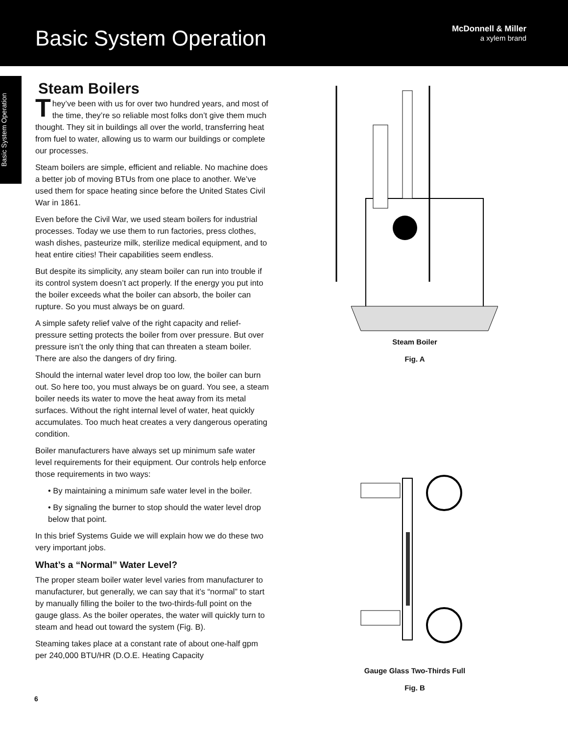Basic System Operation
McDonnell & Miller
a xylem brand
Basic System Operation
Steam Boilers
They’ve been with us for over two hundred years, and most of the time, they’re so reliable most folks don’t give them much thought. They sit in buildings all over the world, transferring heat from fuel to water, allowing us to warm our buildings or complete our processes.
Steam boilers are simple, efficient and reliable. No machine does a better job of moving BTUs from one place to another. We’ve used them for space heating since before the United States Civil War in 1861.
Even before the Civil War, we used steam boilers for industrial processes. Today we use them to run factories, press clothes, wash dishes, pasteurize milk, sterilize medical equipment, and to heat entire cities! Their capabilities seem endless.
But despite its simplicity, any steam boiler can run into trouble if its control system doesn’t act properly. If the energy you put into the boiler exceeds what the boiler can absorb, the boiler can rupture. So you must always be on guard.
A simple safety relief valve of the right capacity and relief-pressure setting protects the boiler from over pressure. But over pressure isn’t the only thing that can threaten a steam boiler. There are also the dangers of dry firing.
Should the internal water level drop too low, the boiler can burn out. So here too, you must always be on guard. You see, a steam boiler needs its water to move the heat away from its metal surfaces. Without the right internal level of water, heat quickly accumulates. Too much heat creates a very dangerous operating condition.
Boiler manufacturers have always set up minimum safe water level requirements for their equipment. Our controls help enforce those requirements in two ways:
• By maintaining a minimum safe water level in the boiler.
• By signaling the burner to stop should the water level drop below that point.
In this brief Systems Guide we will explain how we do these two very important jobs.
What’s a “Normal” Water Level?
The proper steam boiler water level varies from manufacturer to manufacturer, but generally, we can say that it’s “normal” to start by manually filling the boiler to the two-thirds-full point on the gauge glass. As the boiler operates, the water will quickly turn to steam and head out toward the system (Fig. B).
Steaming takes place at a constant rate of about one-half gpm per 240,000 BTU/HR (D.O.E. Heating Capacity
Steam Boiler
Fig. A
Gauge Glass Two-Thirds Full
Fig. B
6